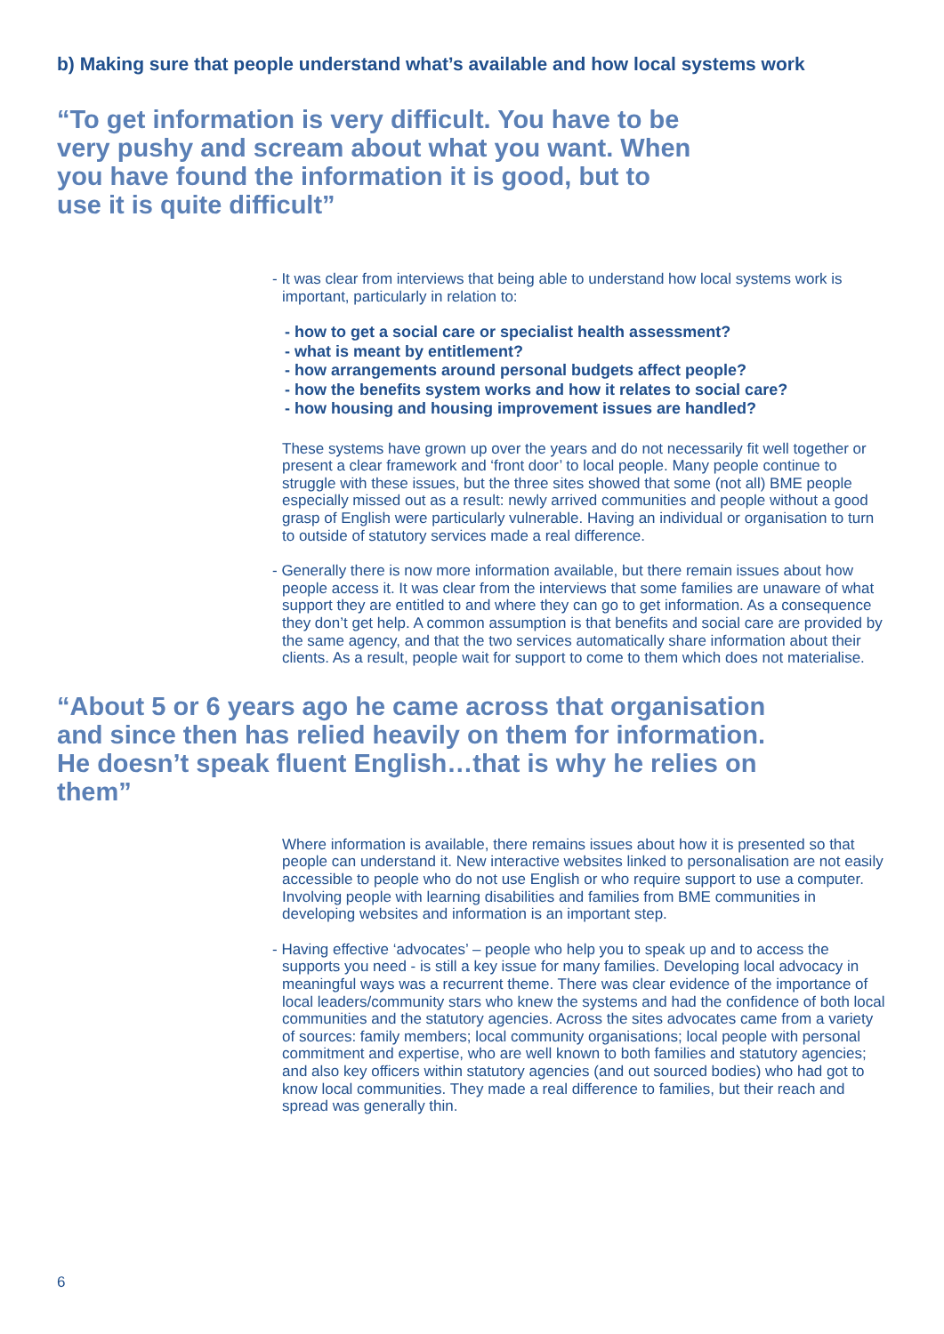b) Making sure that people understand what’s available and how local systems work
“To get information is very difficult. You have to be very pushy and scream about what you want. When you have found the information it is good, but to use it is quite difficult”
- It was clear from interviews that being able to understand how local systems work is important, particularly in relation to:
- how to get a social care or specialist health assessment?
- what is meant by entitlement?
- how arrangements around personal budgets affect people?
- how the benefits system works and how it relates to social care?
- how housing and housing improvement issues are handled?
These systems have grown up over the years and do not necessarily fit well together or present a clear framework and ‘front door’ to local people. Many people continue to struggle with these issues, but the three sites showed that some (not all) BME people especially missed out as a result: newly arrived communities and people without a good grasp of English were particularly vulnerable. Having an individual or organisation to turn to outside of statutory services made a real difference.
- Generally there is now more information available, but there remain issues about how people access it. It was clear from the interviews that some families are unaware of what support they are entitled to and where they can go to get information. As a consequence they don’t get help. A common assumption is that benefits and social care are provided by the same agency, and that the two services automatically share information about their clients. As a result, people wait for support to come to them which does not materialise.
“About 5 or 6 years ago he came across that organisation and since then has relied heavily on them for information. He doesn’t speak fluent English…that is why he relies on them”
Where information is available, there remains issues about how it is presented so that people can understand it. New interactive websites linked to personalisation are not easily accessible to people who do not use English or who require support to use a computer. Involving people with learning disabilities and families from BME communities in developing websites and information is an important step.
- Having effective ‘advocates’ – people who help you to speak up and to access the supports you need - is still a key issue for many families. Developing local advocacy in meaningful ways was a recurrent theme. There was clear evidence of the importance of local leaders/community stars who knew the systems and had the confidence of both local communities and the statutory agencies. Across the sites advocates came from a variety of sources: family members; local community organisations; local people with personal commitment and expertise, who are well known to both families and statutory agencies; and also key officers within statutory agencies (and out sourced bodies) who had got to know local communities. They made a real difference to families, but their reach and spread was generally thin.
6